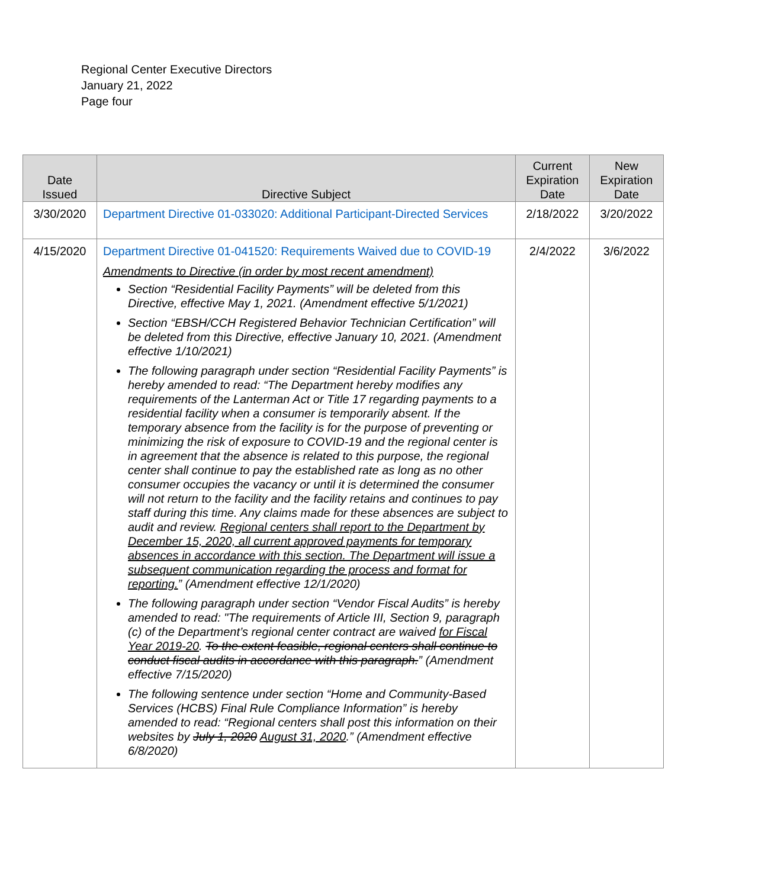Regional Center Executive Directors
January 21, 2022
Page four
| Date Issued | Directive Subject | Current Expiration Date | New Expiration Date |
| --- | --- | --- | --- |
| 3/30/2020 | Department Directive 01-033020: Additional Participant-Directed Services | 2/18/2022 | 3/20/2022 |
| 4/15/2020 | Department Directive 01-041520: Requirements Waived due to COVID-19 Amendments to Directive (in order by most recent amendment) Section “Residential Facility Payments” will be deleted from this Directive, effective May 1, 2021. (Amendment effective 5/1/2021) Section “EBSH/CCH Registered Behavior Technician Certification” will be deleted from this Directive, effective January 10, 2021. (Amendment effective 1/10/2021) The following paragraph under section “Residential Facility Payments” is hereby amended to read: “The Department hereby modifies any requirements of the Lanterman Act or Title 17 regarding payments to a residential facility when a consumer is temporarily absent. If the temporary absence from the facility is for the purpose of preventing or minimizing the risk of exposure to COVID-19 and the regional center is in agreement that the absence is related to this purpose, the regional center shall continue to pay the established rate as long as no other consumer occupies the vacancy or until it is determined the consumer will not return to the facility and the facility retains and continues to pay staff during this time. Any claims made for these absences are subject to audit and review. Regional centers shall report to the Department by December 15, 2020, all current approved payments for temporary absences in accordance with this section. The Department will issue a subsequent communication regarding the process and format for reporting. ” (Amendment effective 12/1/2020) The following paragraph under section “Vendor Fiscal Audits” is hereby amended to read: "The requirements of Article III, Section 9, paragraph (c) of the Department’s regional center contract are waived for Fiscal Year 2019-20 . To the extent feasible, regional centers shall continue to conduct fiscal audits in accordance with this paragraph. ” (Amendment effective 7/15/2020) The following sentence under section “Home and Community-Based Services (HCBS) Final Rule Compliance Information” is hereby amended to read: “Regional centers shall post this information on their websites by July 1, 2020 August 31, 2020 .” (Amendment effective 6/8/2020) | 2/4/2022 | 3/6/2022 |